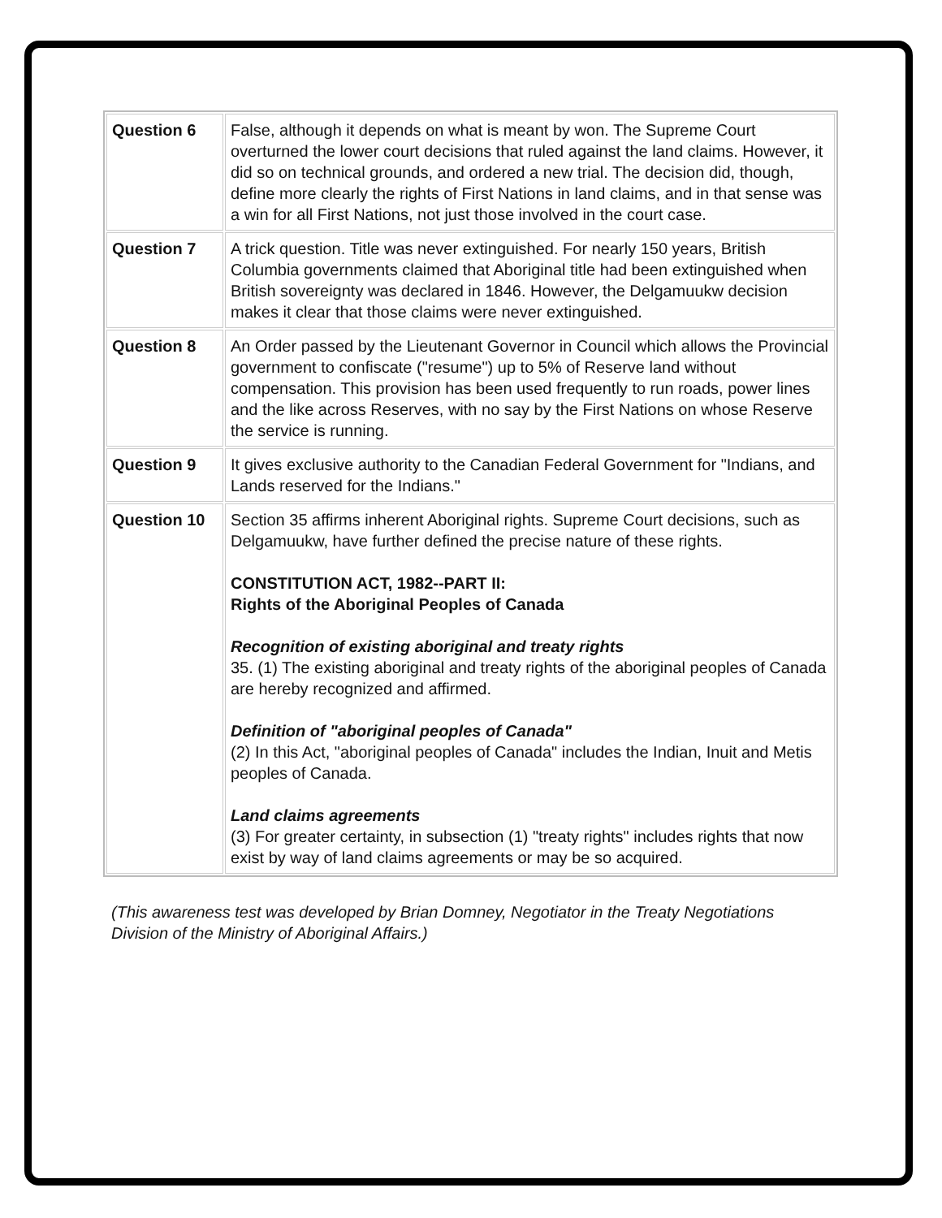| Question 6 | False, although it depends on what is meant by won. The Supreme Court overturned the lower court decisions that ruled against the land claims. However, it did so on technical grounds, and ordered a new trial. The decision did, though, define more clearly the rights of First Nations in land claims, and in that sense was a win for all First Nations, not just those involved in the court case. |
| Question 7 | A trick question. Title was never extinguished. For nearly 150 years, British Columbia governments claimed that Aboriginal title had been extinguished when British sovereignty was declared in 1846. However, the Delgamuukw decision makes it clear that those claims were never extinguished. |
| Question 8 | An Order passed by the Lieutenant Governor in Council which allows the Provincial government to confiscate ("resume") up to 5% of Reserve land without compensation. This provision has been used frequently to run roads, power lines and the like across Reserves, with no say by the First Nations on whose Reserve the service is running. |
| Question 9 | It gives exclusive authority to the Canadian Federal Government for "Indians, and Lands reserved for the Indians." |
| Question 10 | Section 35 affirms inherent Aboriginal rights. Supreme Court decisions, such as Delgamuukw, have further defined the precise nature of these rights. CONSTITUTION ACT, 1982--PART II: Rights of the Aboriginal Peoples of Canada Recognition of existing aboriginal and treaty rights 35. (1) The existing aboriginal and treaty rights of the aboriginal peoples of Canada are hereby recognized and affirmed. Definition of "aboriginal peoples of Canada" (2) In this Act, "aboriginal peoples of Canada" includes the Indian, Inuit and Metis peoples of Canada. Land claims agreements (3) For greater certainty, in subsection (1) "treaty rights" includes rights that now exist by way of land claims agreements or may be so acquired. |
(This awareness test was developed by Brian Domney, Negotiator in the Treaty Negotiations Division of the Ministry of Aboriginal Affairs.)